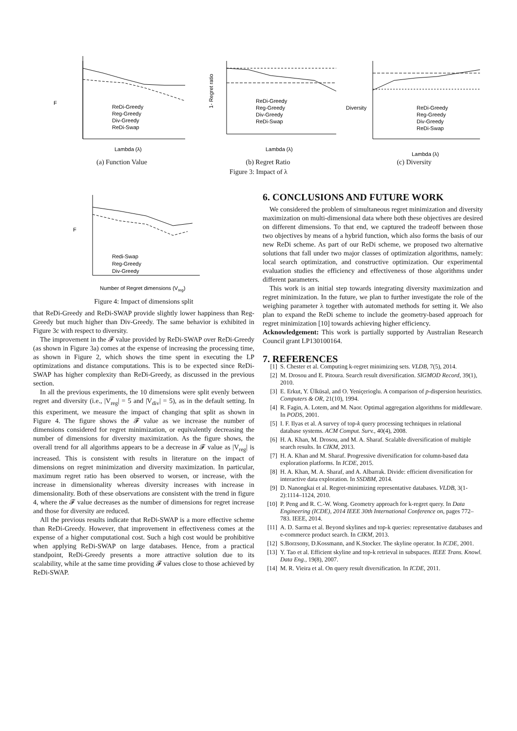F
Lambda (λ)
ReDi-Greedy
Reg-Greedy
Div-Greedy
ReDi-Swap
(a) Function Value
1- Regret ratio
Lambda (λ)
ReDi-Greedy
Reg-Greedy
Div-Greedy
ReDi-Swap
(b) Regret Ratio
Diversity
Lambda (λ)
ReDi-Greedy
Reg-Greedy
Div-Greedy
ReDi-Swap
(c) Diversity
Figure 3: Impact of λ
F
Reg-Greedy
Div-Greedy
Redi-Swap
Number of Regret dimensions (Vreg)
Figure 4: Impact of dimensions split
that ReDi-Greedy and ReDi-SWAP provide slightly lower happiness than Reg-Greedy but much higher than Div-Greedy. The same behavior is exhibited in Figure 3c with respect to diversity.
The improvement in the 𝓕 value provided by ReDi-SWAP over ReDi-Greedy (as shown in Figure 3a) comes at the expense of increasing the processing time, as shown in Figure 2, which shows the time spent in executing the LP optimizations and distance computations. This is to be expected since ReDi-SWAP has higher complexity than ReDi-Greedy, as discussed in the previous section.
In all the previous experiments, the 10 dimensions were split evenly between regret and diversity (i.e., |V<sub>reg</sub>| = 5 and |V<sub>div</sub>| = 5), as in the default setting. In this experiment, we measure the impact of changing that split as shown in Figure 4. The figure shows the 𝓕 value as we increase the number of dimensions considered for regret minimization, or equivalently decreasing the number of dimensions for diversity maximization. As the figure shows, the overall trend for all algorithms appears to be a decrease in 𝓕 value as |V<sub>reg</sub>| is increased. This is consistent with results in literature on the impact of dimensions on regret minimization and diversity maximization. In particular, maximum regret ratio has been observed to worsen, or increase, with the increase in dimensionality whereas diversity increases with increase in dimensionality. Both of these observations are consistent with the trend in figure 4, where the 𝓕 value decreases as the number of dimensions for regret increase and those for diversity are reduced.
All the previous results indicate that ReDi-SWAP is a more effective scheme than ReDi-Greedy. However, that improvement in effectiveness comes at the expense of a higher computational cost. Such a high cost would be prohibitive when applying ReDi-SWAP on large databases. Hence, from a practical standpoint, ReDi-Greedy presents a more attractive solution due to its scalability, while at the same time providing 𝓕 values close to those achieved by ReDi-SWAP.
6. CONCLUSIONS AND FUTURE WORK
We considered the problem of simultaneous regret minimization and diversity maximization on multi-dimensional data where both these objectives are desired on different dimensions. To that end, we captured the tradeoff between those two objectives by means of a hybrid function, which also forms the basis of our new ReDi scheme. As part of our ReDi scheme, we proposed two alternative solutions that fall under two major classes of optimization algorithms, namely: local search optimization, and constructive optimization. Our experimental evaluation studies the efficiency and effectiveness of those algorithms under different parameters.
This work is an initial step towards integrating diversity maximization and regret minimization. In the future, we plan to further investigate the role of the weighing parameter λ together with automated methods for setting it. We also plan to expand the ReDi scheme to include the geometry-based approach for regret minimization [10] towards achieving higher efficiency.
Acknowledgement: This work is partially supported by Australian Research Council grant LP130100164.
7. REFERENCES
[1] S. Chester et al. Computing k-regret minimizing sets. VLDB, 7(5), 2014.
[2] M. Drosou and E. Pitoura. Search result diversification. SIGMOD Record, 39(1), 2010.
[3] E. Erkut, Y. Ülküsal, and O. Yeniçerioglu. A comparison of p-dispersion heuristics. Computers & OR, 21(10), 1994.
[4] R. Fagin, A. Lotem, and M. Naor. Optimal aggregation algorithms for middleware. In PODS, 2001.
[5] I. F. Ilyas et al. A survey of top-k query processing techniques in relational database systems. ACM Comput. Surv., 40(4), 2008.
[6] H. A. Khan, M. Drosou, and M. A. Sharaf. Scalable diversification of multiple search results. In CIKM, 2013.
[7] H. A. Khan and M. Sharaf. Progressive diversification for column-based data exploration platforms. In ICDE, 2015.
[8] H. A. Khan, M. A. Sharaf, and A. Albarrak. Divide: efficient diversification for interactive data exploration. In SSDBM, 2014.
[9] D. Nanongkai et al. Regret-minimizing representative databases. VLDB, 3(1-2):1114–1124, 2010.
[10] P. Peng and R. C.-W. Wong. Geometry approach for k-regret query. In Data Engineering (ICDE), 2014 IEEE 30th International Conference on, pages 772–783. IEEE, 2014.
[11] A. D. Sarma et al. Beyond skylines and top-k queries: representative databases and e-commerce product search. In CIKM, 2013.
[12] S.Borzsony, D.Kossmann, and K.Stocker. The skyline operator. In ICDE, 2001.
[13] Y. Tao et al. Efficient skyline and top-k retrieval in subspaces. IEEE Trans. Knowl. Data Eng., 19(8), 2007.
[14] M. R. Vieira et al. On query result diversification. In ICDE, 2011.